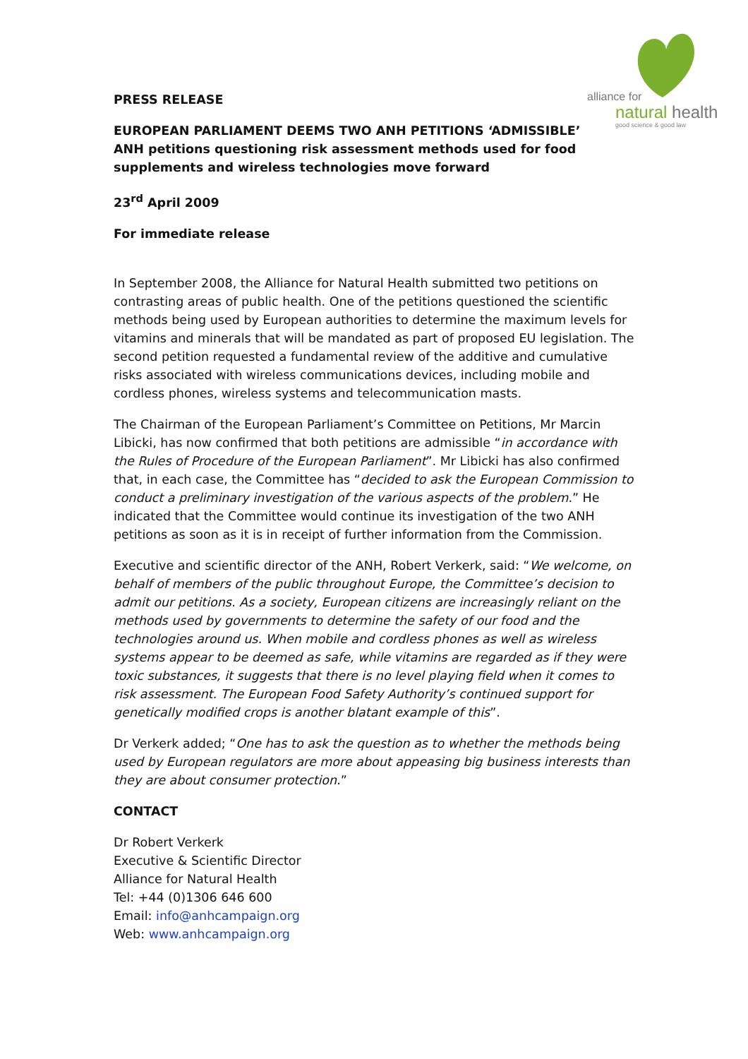alliance for
natural health
good science & good law
PRESS RELEASE
EUROPEAN PARLIAMENT DEEMS TWO ANH PETITIONS ‘ADMISSIBLE’
ANH petitions questioning risk assessment methods used for food supplements and wireless technologies move forward
23<sup>rd</sup> April 2009
For immediate release
In September 2008, the Alliance for Natural Health submitted two petitions on contrasting areas of public health. One of the petitions questioned the scientific methods being used by European authorities to determine the maximum levels for vitamins and minerals that will be mandated as part of proposed EU legislation. The second petition requested a fundamental review of the additive and cumulative risks associated with wireless communications devices, including mobile and cordless phones, wireless systems and telecommunication masts.
The Chairman of the European Parliament’s Committee on Petitions, Mr Marcin Libicki, has now confirmed that both petitions are admissible “in accordance with the Rules of Procedure of the European Parliament”. Mr Libicki has also confirmed that, in each case, the Committee has “decided to ask the European Commission to conduct a preliminary investigation of the various aspects of the problem.” He indicated that the Committee would continue its investigation of the two ANH petitions as soon as it is in receipt of further information from the Commission.
Executive and scientific director of the ANH, Robert Verkerk, said: “We welcome, on behalf of members of the public throughout Europe, the Committee’s decision to admit our petitions. As a society, European citizens are increasingly reliant on the methods used by governments to determine the safety of our food and the technologies around us. When mobile and cordless phones as well as wireless systems appear to be deemed as safe, while vitamins are regarded as if they were toxic substances, it suggests that there is no level playing field when it comes to risk assessment. The European Food Safety Authority’s continued support for genetically modified crops is another blatant example of this”.
Dr Verkerk added; “One has to ask the question as to whether the methods being used by European regulators are more about appeasing big business interests than they are about consumer protection.”
CONTACT
Dr Robert Verkerk
Executive & Scientific Director
Alliance for Natural Health
Tel: +44 (0)1306 646 600
Email: info@anhcampaign.org
Web: www.anhcampaign.org